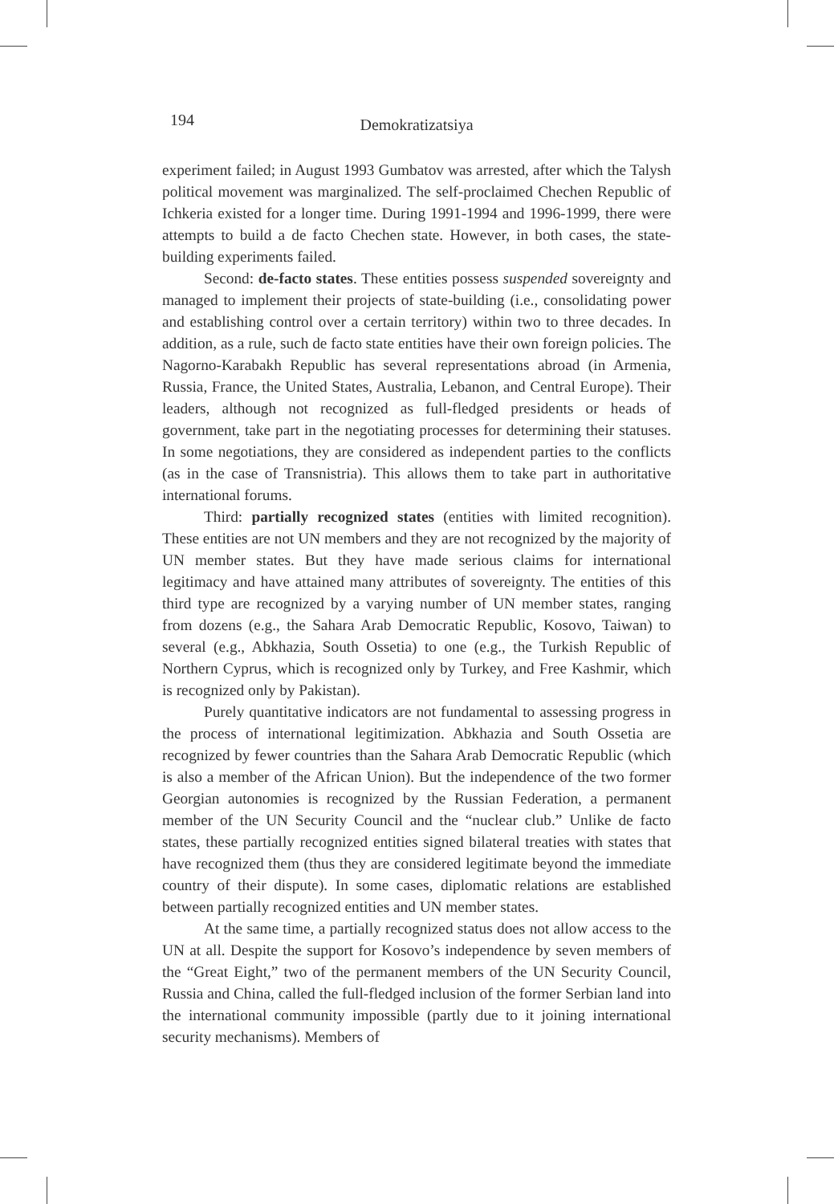194
Demokratizatsiya
experiment failed; in August 1993 Gumbatov was arrested, after which the Talysh political movement was marginalized. The self-proclaimed Chechen Republic of Ichkeria existed for a longer time. During 1991-1994 and 1996-1999, there were attempts to build a de facto Chechen state. However, in both cases, the state-building experiments failed.
Second: de-facto states. These entities possess suspended sovereignty and managed to implement their projects of state-building (i.e., consolidating power and establishing control over a certain territory) within two to three decades. In addition, as a rule, such de facto state entities have their own foreign policies. The Nagorno-Karabakh Republic has several representations abroad (in Armenia, Russia, France, the United States, Australia, Lebanon, and Central Europe). Their leaders, although not recognized as full-fledged presidents or heads of government, take part in the negotiating processes for determining their statuses. In some negotiations, they are considered as independent parties to the conflicts (as in the case of Transnistria). This allows them to take part in authoritative international forums.
Third: partially recognized states (entities with limited recognition). These entities are not UN members and they are not recognized by the majority of UN member states. But they have made serious claims for international legitimacy and have attained many attributes of sovereignty. The entities of this third type are recognized by a varying number of UN member states, ranging from dozens (e.g., the Sahara Arab Democratic Republic, Kosovo, Taiwan) to several (e.g., Abkhazia, South Ossetia) to one (e.g., the Turkish Republic of Northern Cyprus, which is recognized only by Turkey, and Free Kashmir, which is recognized only by Pakistan).
Purely quantitative indicators are not fundamental to assessing progress in the process of international legitimization. Abkhazia and South Ossetia are recognized by fewer countries than the Sahara Arab Democratic Republic (which is also a member of the African Union). But the independence of the two former Georgian autonomies is recognized by the Russian Federation, a permanent member of the UN Security Council and the “nuclear club.” Unlike de facto states, these partially recognized entities signed bilateral treaties with states that have recognized them (thus they are considered legitimate beyond the immediate country of their dispute). In some cases, diplomatic relations are established between partially recognized entities and UN member states.
At the same time, a partially recognized status does not allow access to the UN at all. Despite the support for Kosovo’s independence by seven members of the “Great Eight,” two of the permanent members of the UN Security Council, Russia and China, called the full-fledged inclusion of the former Serbian land into the international community impossible (partly due to it joining international security mechanisms). Members of